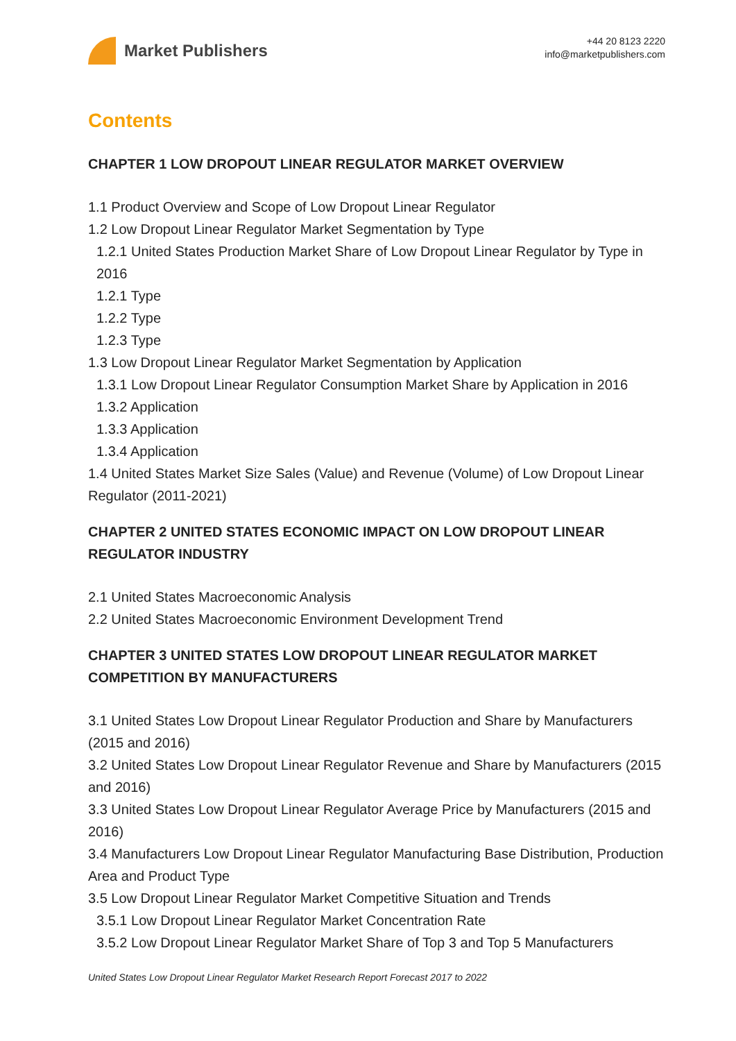Market Publishers
+44 20 8123 2220
info@marketpublishers.com
Contents
CHAPTER 1 LOW DROPOUT LINEAR REGULATOR MARKET OVERVIEW
1.1 Product Overview and Scope of Low Dropout Linear Regulator
1.2 Low Dropout Linear Regulator Market Segmentation by Type
1.2.1 United States Production Market Share of Low Dropout Linear Regulator by Type in 2016
1.2.1 Type
1.2.2 Type
1.2.3 Type
1.3 Low Dropout Linear Regulator Market Segmentation by Application
1.3.1 Low Dropout Linear Regulator Consumption Market Share by Application in 2016
1.3.2 Application
1.3.3 Application
1.3.4 Application
1.4 United States Market Size Sales (Value) and Revenue (Volume) of Low Dropout Linear Regulator (2011-2021)
CHAPTER 2 UNITED STATES ECONOMIC IMPACT ON LOW DROPOUT LINEAR REGULATOR INDUSTRY
2.1 United States Macroeconomic Analysis
2.2 United States Macroeconomic Environment Development Trend
CHAPTER 3 UNITED STATES LOW DROPOUT LINEAR REGULATOR MARKET COMPETITION BY MANUFACTURERS
3.1 United States Low Dropout Linear Regulator Production and Share by Manufacturers (2015 and 2016)
3.2 United States Low Dropout Linear Regulator Revenue and Share by Manufacturers (2015 and 2016)
3.3 United States Low Dropout Linear Regulator Average Price by Manufacturers (2015 and 2016)
3.4 Manufacturers Low Dropout Linear Regulator Manufacturing Base Distribution, Production Area and Product Type
3.5 Low Dropout Linear Regulator Market Competitive Situation and Trends
3.5.1 Low Dropout Linear Regulator Market Concentration Rate
3.5.2 Low Dropout Linear Regulator Market Share of Top 3 and Top 5 Manufacturers
United States Low Dropout Linear Regulator Market Research Report Forecast 2017 to 2022